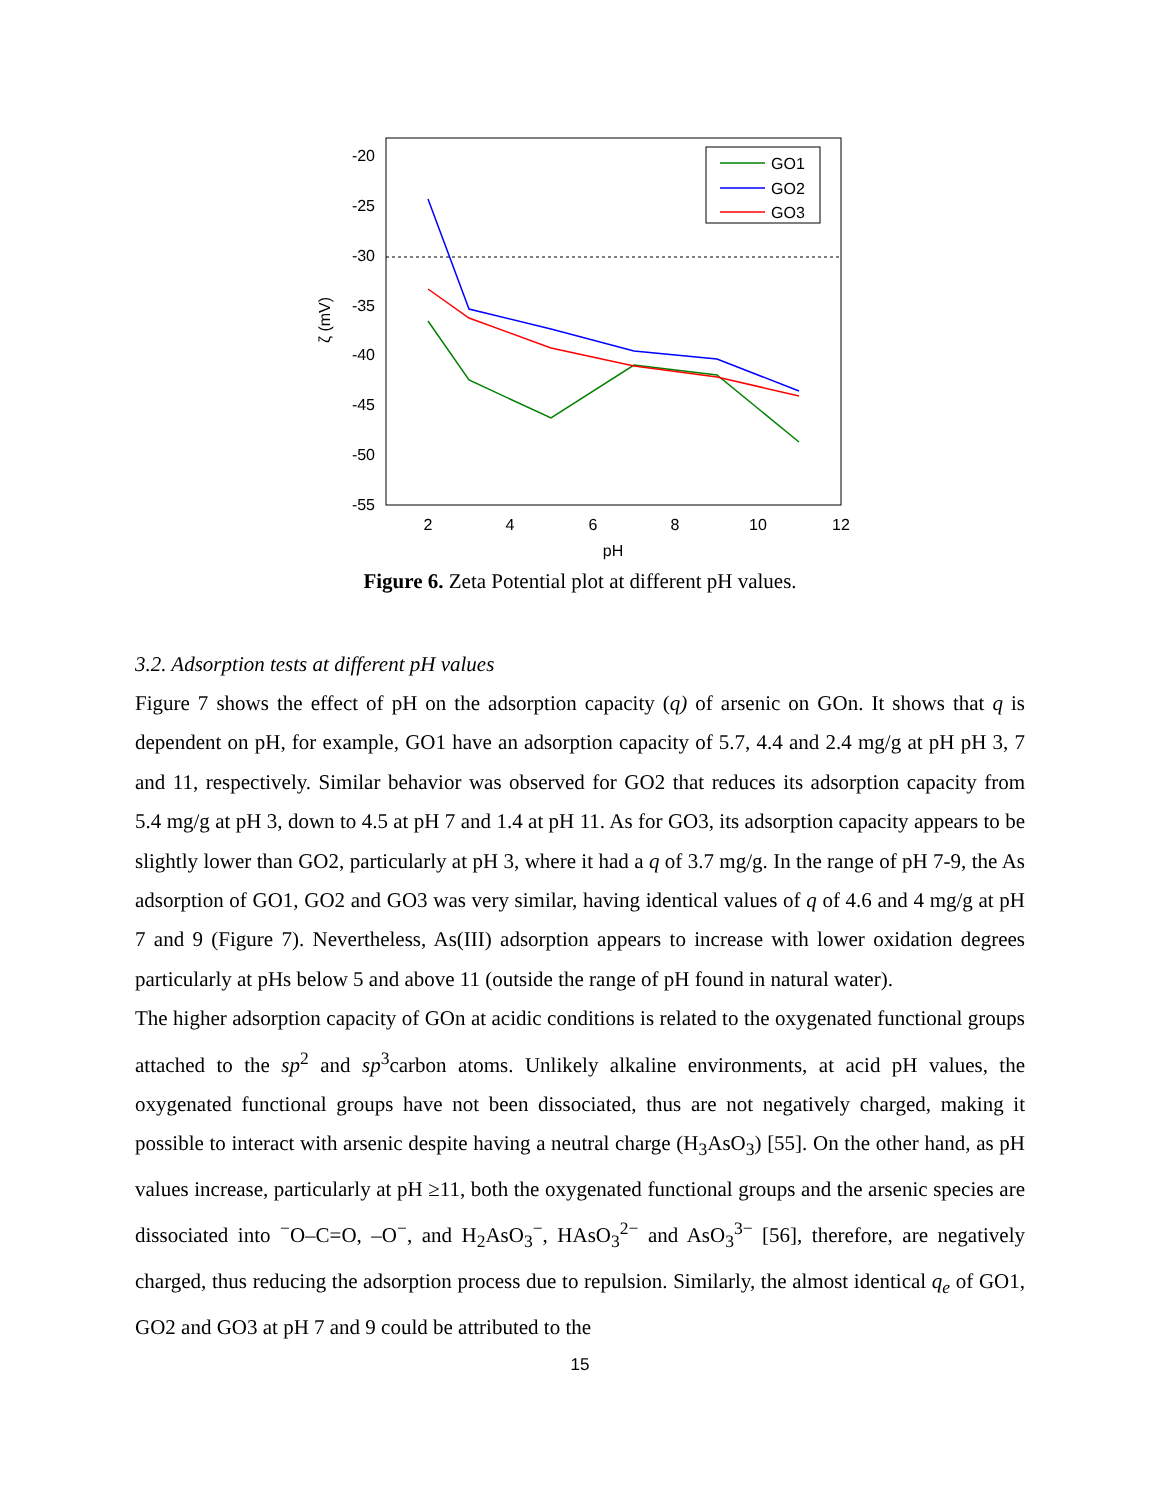-20
-25
-30
-35
-40
-45
-50
-55
2
4
6
8
10
12
pH
ζ (mV)
GO1
GO2
GO3
Figure 6. Zeta Potential plot at different pH values.
3.2. Adsorption tests at different pH values
Figure 7 shows the effect of pH on the adsorption capacity (q) of arsenic on GOn. It shows that q is dependent on pH, for example, GO1 have an adsorption capacity of 5.7, 4.4 and 2.4 mg/g at pH pH 3, 7 and 11, respectively. Similar behavior was observed for GO2 that reduces its adsorption capacity from 5.4 mg/g at pH 3, down to 4.5 at pH 7 and 1.4 at pH 11. As for GO3, its adsorption capacity appears to be slightly lower than GO2, particularly at pH 3, where it had a q of 3.7 mg/g. In the range of pH 7-9, the As adsorption of GO1, GO2 and GO3 was very similar, having identical values of q of 4.6 and 4 mg/g at pH 7 and 9 (Figure 7). Nevertheless, As(III) adsorption appears to increase with lower oxidation degrees particularly at pHs below 5 and above 11 (outside the range of pH found in natural water).
The higher adsorption capacity of GOn at acidic conditions is related to the oxygenated functional groups attached to the sp<sup>2</sup> and sp<sup>3</sup>carbon atoms. Unlikely alkaline environments, at acid pH values, the oxygenated functional groups have not been dissociated, thus are not negatively charged, making it possible to interact with arsenic despite having a neutral charge (H<sub>3</sub>AsO<sub>3</sub>) [55]. On the other hand, as pH values increase, particularly at pH ≥11, both the oxygenated functional groups and the arsenic species are dissociated into <sup>−</sup>O–C=O, –O<sup>−</sup>, and H<sub>2</sub>AsO<sub>3</sub><sup>−</sup>, HAsO<sub>3</sub><sup>2−</sup> and AsO<sub>3</sub><sup>3−</sup> [56], therefore, are negatively charged, thus reducing the adsorption process due to repulsion. Similarly, the almost identical q<sub>e</sub> of GO1, GO2 and GO3 at pH 7 and 9 could be attributed to the
15